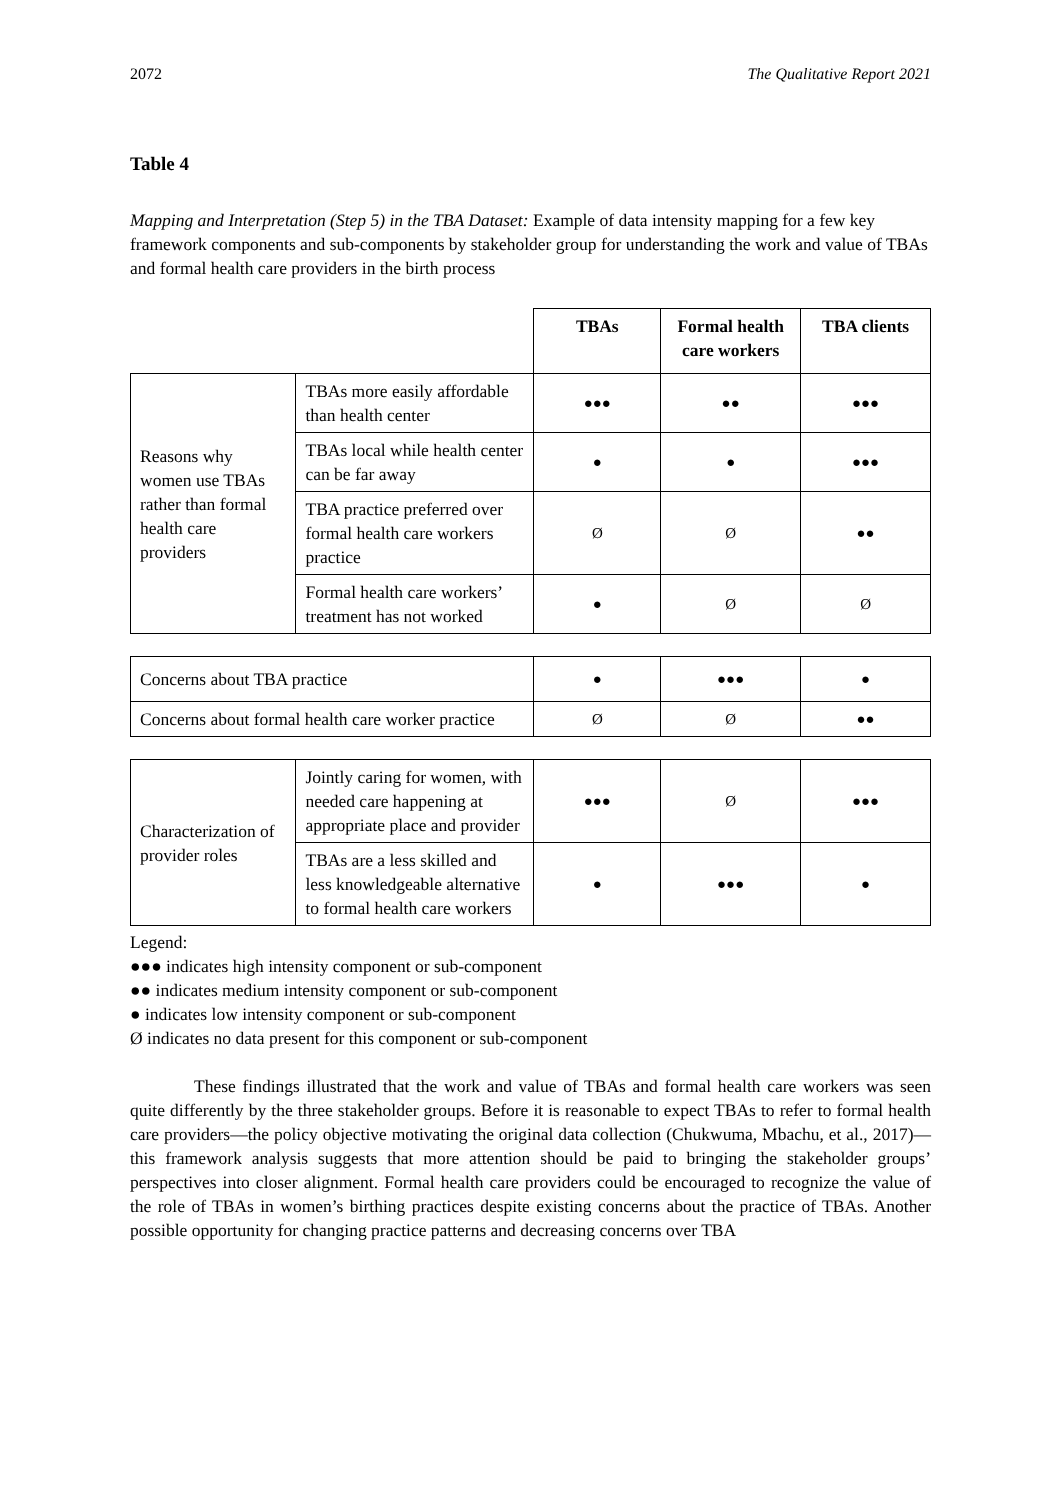2072 The Qualitative Report 2021
Table 4
Mapping and Interpretation (Step 5) in the TBA Dataset: Example of data intensity mapping for a few key framework components and sub-components by stakeholder group for understanding the work and value of TBAs and formal health care providers in the birth process
| | | TBAs | Formal health care workers | TBA clients |
| Reasons why women use TBAs rather than formal health care providers | TBAs more easily affordable than health center | ●●● | ●● | ●●● |
| | TBAs local while health center can be far away | ● | ● | ●●● |
| | TBA practice preferred over formal health care workers practice | Ø | Ø | ●● |
| | Formal health care workers’ treatment has not worked | ● | Ø | Ø |
| Concerns about TBA practice | | ● | ●●● | ● |
| Concerns about formal health care worker practice | | Ø | Ø | ●● |
| Characterization of provider roles | Jointly caring for women, with needed care happening at appropriate place and provider | ●●● | Ø | ●●● |
| | TBAs are a less skilled and less knowledgeable alternative to formal health care workers | ● | ●●● | ● |
Legend:
●●● indicates high intensity component or sub-component
●● indicates medium intensity component or sub-component
● indicates low intensity component or sub-component
Ø indicates no data present for this component or sub-component
These findings illustrated that the work and value of TBAs and formal health care workers was seen quite differently by the three stakeholder groups. Before it is reasonable to expect TBAs to refer to formal health care providers—the policy objective motivating the original data collection (Chukwuma, Mbachu, et al., 2017)—this framework analysis suggests that more attention should be paid to bringing the stakeholder groups’ perspectives into closer alignment. Formal health care providers could be encouraged to recognize the value of the role of TBAs in women’s birthing practices despite existing concerns about the practice of TBAs. Another possible opportunity for changing practice patterns and decreasing concerns over TBA